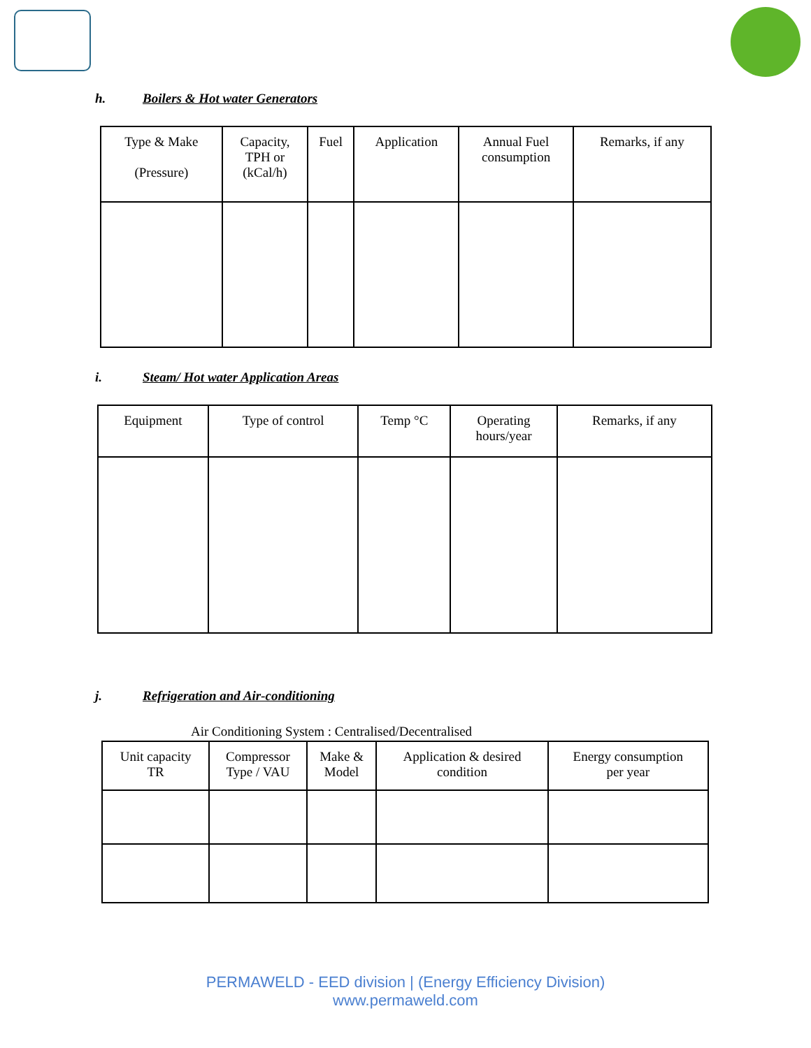h. Boilers & Hot water Generators
| Type & Make (Pressure) | Capacity, TPH or (kCal/h) | Fuel | Application | Annual Fuel consumption | Remarks, if any |
| --- | --- | --- | --- | --- | --- |
i. Steam/ Hot water Application Areas
| Equipment | Type of control | Temp °C | Operating hours/year | Remarks, if any |
| --- | --- | --- | --- | --- |
j. Refrigeration and Air-conditioning
Air Conditioning System : Centralised/Decentralised
| Unit capacity TR | Compressor Type / VAU | Make & Model | Application & desired condition | Energy consumption per year |
| --- | --- | --- | --- | --- |
PERMAWELD - EED division | (Energy Efficiency Division)
www.permaweld.com